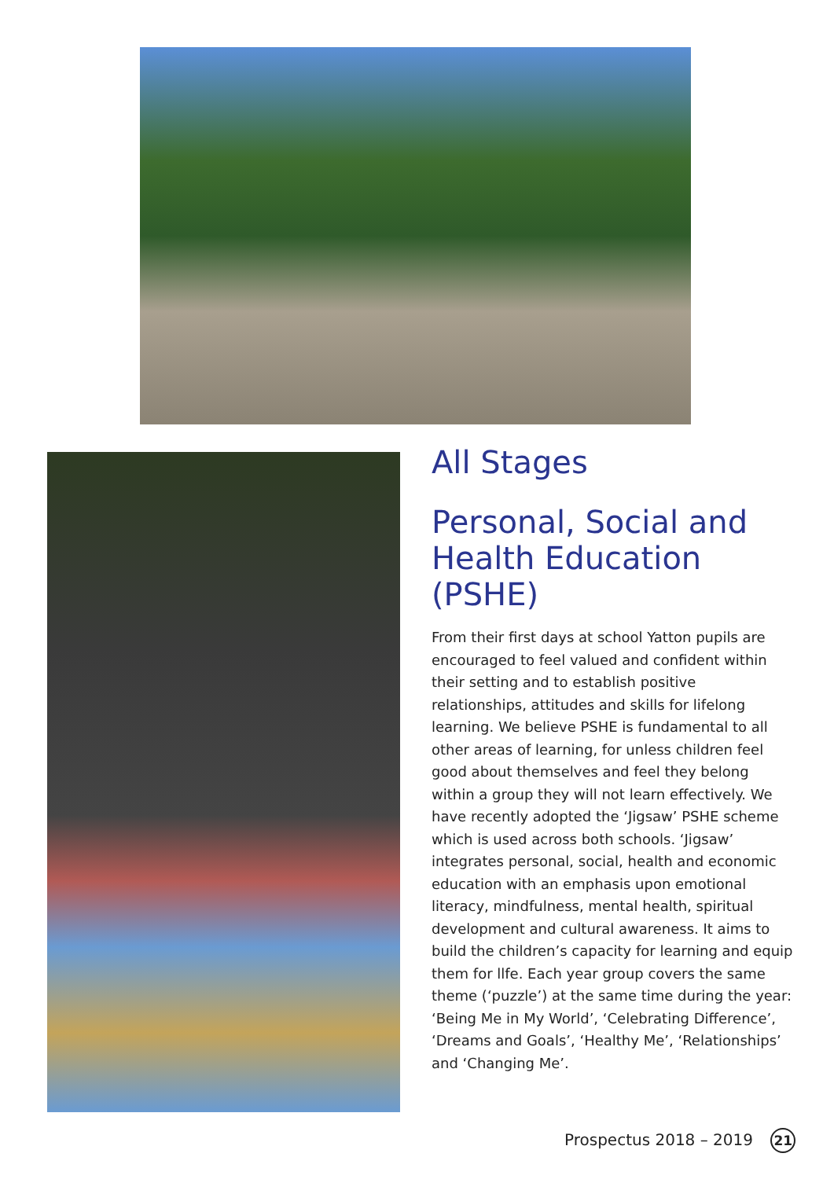All Stages
Personal, Social and Health Education (PSHE)
From their first days at school Yatton pupils are encouraged to feel valued and confident within their setting and to establish positive relationships, attitudes and skills for lifelong learning. We believe PSHE is fundamental to all other areas of learning, for unless children feel good about themselves and feel they belong within a group they will not learn effectively. We have recently adopted the ‘Jigsaw’ PSHE scheme which is used across both schools. ‘Jigsaw’ integrates personal, social, health and economic education with an emphasis upon emotional literacy, mindfulness, mental health, spiritual development and cultural awareness. It aims to build the children’s capacity for learning and equip them for llfe. Each year group covers the same theme (‘puzzle’) at the same time during the year: ‘Being Me in My World’, ‘Celebrating Difference’, ‘Dreams and Goals’, ‘Healthy Me’, ‘Relationships’ and ‘Changing Me’.
Prospectus 2018 – 2019 21